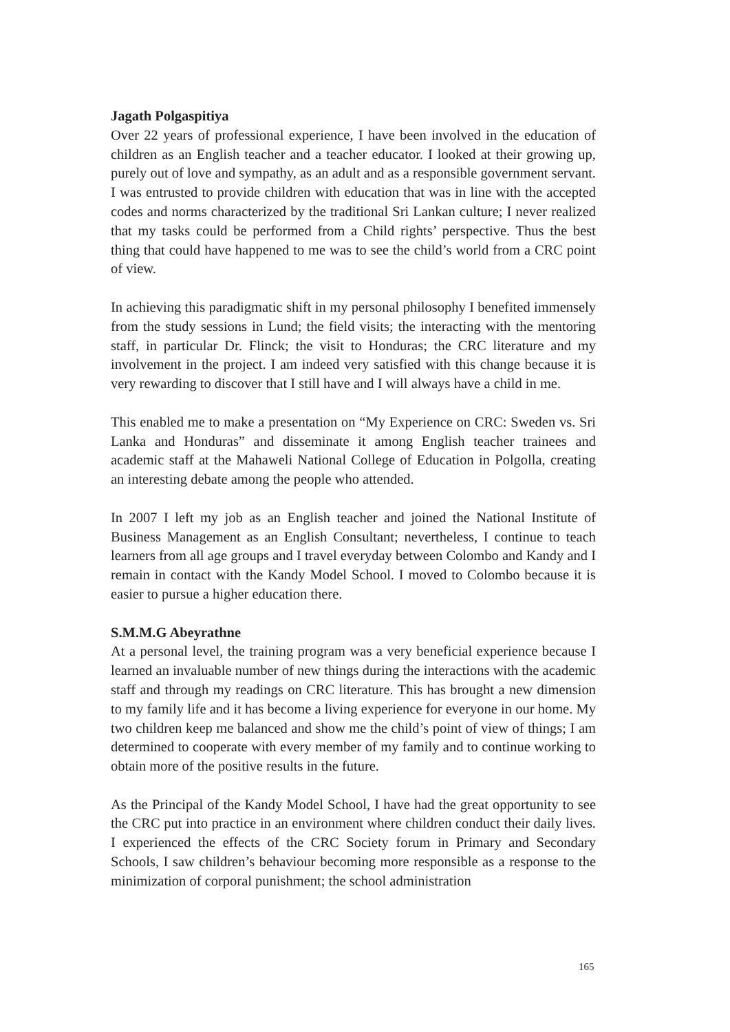Jagath Polgaspitiya
Over 22 years of professional experience, I have been involved in the education of children as an English teacher and a teacher educator. I looked at their growing up, purely out of love and sympathy, as an adult and as a responsible government servant. I was entrusted to provide children with education that was in line with the accepted codes and norms characterized by the traditional Sri Lankan culture; I never realized that my tasks could be performed from a Child rights’ perspective. Thus the best thing that could have happened to me was to see the child’s world from a CRC point of view.
In achieving this paradigmatic shift in my personal philosophy I benefited immensely from the study sessions in Lund; the field visits; the interacting with the mentoring staff, in particular Dr. Flinck; the visit to Honduras; the CRC literature and my involvement in the project. I am indeed very satisfied with this change because it is very rewarding to discover that I still have and I will always have a child in me.
This enabled me to make a presentation on “My Experience on CRC: Sweden vs. Sri Lanka and Honduras” and disseminate it among English teacher trainees and academic staff at the Mahaweli National College of Education in Polgolla, creating an interesting debate among the people who attended.
In 2007 I left my job as an English teacher and joined the National Institute of Business Management as an English Consultant; nevertheless, I continue to teach learners from all age groups and I travel everyday between Colombo and Kandy and I remain in contact with the Kandy Model School. I moved to Colombo because it is easier to pursue a higher education there.
S.M.M.G Abeyrathne
At a personal level, the training program was a very beneficial experience because I learned an invaluable number of new things during the interactions with the academic staff and through my readings on CRC literature. This has brought a new dimension to my family life and it has become a living experience for everyone in our home. My two children keep me balanced and show me the child’s point of view of things; I am determined to cooperate with every member of my family and to continue working to obtain more of the positive results in the future.
As the Principal of the Kandy Model School, I have had the great opportunity to see the CRC put into practice in an environment where children conduct their daily lives. I experienced the effects of the CRC Society forum in Primary and Secondary Schools, I saw children’s behaviour becoming more responsible as a response to the minimization of corporal punishment; the school administration
165